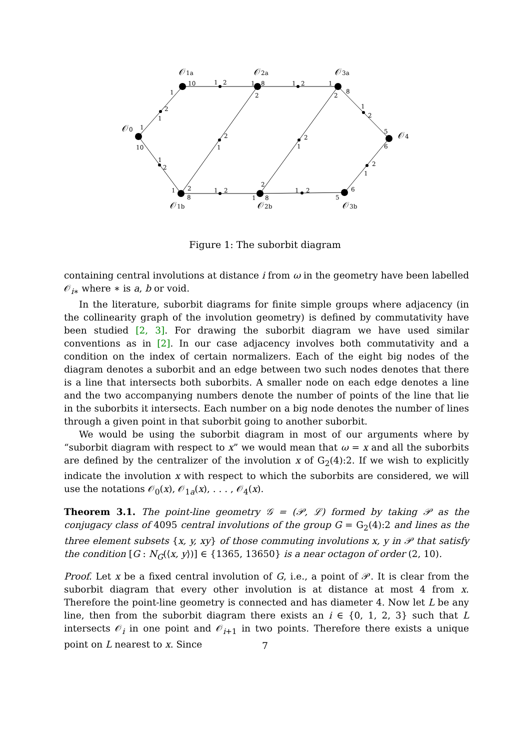𝒪0
𝒪1a
𝒪2a
𝒪3a
𝒪4
𝒪1b
𝒪2b
𝒪3b
10
1
2
1
8
1
2
1
8
2
2
1
2
1
1
10
1
2
1
2
8
1
2
1
8
2
2
1
2
1
1
2
5
6
2
1
6
5
1
2
Figure 1: The suborbit diagram
containing central involutions at distance i from ω in the geometry have been labelled 𝒪<sub>i∗</sub> where ∗ is a, b or void.
In the literature, suborbit diagrams for finite simple groups where adjacency (in the collinearity graph of the involution geometry) is defined by commutativity have been studied [2, 3]. For drawing the suborbit diagram we have used similar conventions as in [2]. In our case adjacency involves both commutativity and a condition on the index of certain normalizers. Each of the eight big nodes of the diagram denotes a suborbit and an edge between two such nodes denotes that there is a line that intersects both suborbits. A smaller node on each edge denotes a line and the two accompanying numbers denote the number of points of the line that lie in the suborbits it intersects. Each number on a big node denotes the number of lines through a given point in that suborbit going to another suborbit.
We would be using the suborbit diagram in most of our arguments where by “suborbit diagram with respect to x” we would mean that ω = x and all the suborbits are defined by the centralizer of the involution x of G<sub>2</sub>(4):2. If we wish to explicitly indicate the involution x with respect to which the suborbits are considered, we will use the notations 𝒪<sub>0</sub>(x), 𝒪<sub>1a</sub>(x), . . . , 𝒪<sub>4</sub>(x).
Theorem 3.1. The point-line geometry 𝒢 = (𝒫, ℒ) formed by taking 𝒫 as the conjugacy class of 4095 central involutions of the group G = G<sub>2</sub>(4):2 and lines as the three element subsets {x, y, xy} of those commuting involutions x, y in 𝒫 that satisfy the condition [G : N<sub>G</sub>(⟨x, y⟩)] ∈ {1365, 13650} is a near octagon of order (2, 10).
Proof. Let x be a fixed central involution of G, i.e., a point of 𝒫. It is clear from the suborbit diagram that every other involution is at distance at most 4 from x. Therefore the point-line geometry is connected and has diameter 4. Now let L be any line, then from the suborbit diagram there exists an i ∈ {0, 1, 2, 3} such that L intersects 𝒪<sub>i</sub> in one point and 𝒪<sub>i+1</sub> in two points. Therefore there exists a unique point on L nearest to x. Since
7